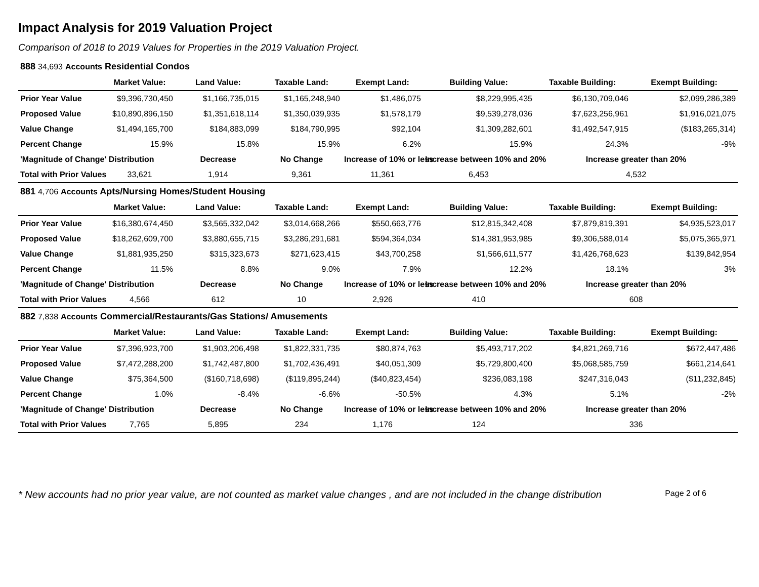Impact Analysis for 2019 Valuation Project
Comparison of 2018 to 2019 Values for Properties in the 2019 Valuation Project.
| 888 34,693 Accounts Residential Condos | | | | | | | |
| | Market Value: | Land Value: | Taxable Land: | Exempt Land: | Building Value: | Taxable Building: | Exempt Building: |
| Prior Year Value | $9,396,730,450 | $1,166,735,015 | $1,165,248,940 | $1,486,075 | $8,229,995,435 | $6,130,709,046 | $2,099,286,389 |
| Proposed Value | $10,890,896,150 | $1,351,618,114 | $1,350,039,935 | $1,578,179 | $9,539,278,036 | $7,623,256,961 | $1,916,021,075 |
| Value Change | $1,494,165,700 | $184,883,099 | $184,790,995 | $92,104 | $1,309,282,601 | $1,492,547,915 | ($183,265,314) |
| Percent Change | 15.9% | 15.8% | 15.9% | 6.2% | 15.9% | 24.3% | -9% |
| 'Magnitude of Change' Distribution | | Decrease | No Change | Increase of 10% or less | Increase between 10% and 20% | Increase greater than 20% | |
| Total with Prior Values | 33,621 | 1,914 | 9,361 | 11,361 | 6,453 | 4,532 | |
| 881 4,706 Accounts Apts/Nursing Homes/Student Housing | | | | | | | |
| | Market Value: | Land Value: | Taxable Land: | Exempt Land: | Building Value: | Taxable Building: | Exempt Building: |
| Prior Year Value | $16,380,674,450 | $3,565,332,042 | $3,014,668,266 | $550,663,776 | $12,815,342,408 | $7,879,819,391 | $4,935,523,017 |
| Proposed Value | $18,262,609,700 | $3,880,655,715 | $3,286,291,681 | $594,364,034 | $14,381,953,985 | $9,306,588,014 | $5,075,365,971 |
| Value Change | $1,881,935,250 | $315,323,673 | $271,623,415 | $43,700,258 | $1,566,611,577 | $1,426,768,623 | $139,842,954 |
| Percent Change | 11.5% | 8.8% | 9.0% | 7.9% | 12.2% | 18.1% | 3% |
| 'Magnitude of Change' Distribution | | Decrease | No Change | Increase of 10% or less | Increase between 10% and 20% | Increase greater than 20% | |
| Total with Prior Values | 4,566 | 612 | 10 | 2,926 | 410 | 608 | |
| 882 7,838 Accounts Commercial/Restaurants/Gas Stations/ Amusements | | | | | | | |
| | Market Value: | Land Value: | Taxable Land: | Exempt Land: | Building Value: | Taxable Building: | Exempt Building: |
| Prior Year Value | $7,396,923,700 | $1,903,206,498 | $1,822,331,735 | $80,874,763 | $5,493,717,202 | $4,821,269,716 | $672,447,486 |
| Proposed Value | $7,472,288,200 | $1,742,487,800 | $1,702,436,491 | $40,051,309 | $5,729,800,400 | $5,068,585,759 | $661,214,641 |
| Value Change | $75,364,500 | ($160,718,698) | ($119,895,244) | ($40,823,454) | $236,083,198 | $247,316,043 | ($11,232,845) |
| Percent Change | 1.0% | -8.4% | -6.6% | -50.5% | 4.3% | 5.1% | -2% |
| 'Magnitude of Change' Distribution | | Decrease | No Change | Increase of 10% or less | Increase between 10% and 20% | Increase greater than 20% | |
| Total with Prior Values | 7,765 | 5,895 | 234 | 1,176 | 124 | 336 | |
* New accounts had no prior year value, are not counted as market value changes , and are not included in the change distribution Page 2 of 6